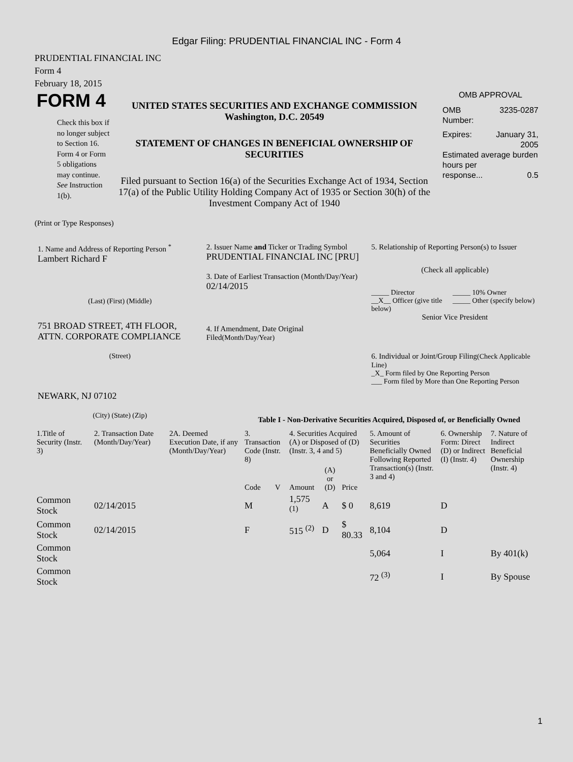Edgar Filing: PRUDENTIAL FINANCIAL INC - Form 4
PRUDENTIAL FINANCIAL INC
Form 4
February 18, 2015
FORM 4
Check this box if no longer subject to Section 16. Form 4 or Form 5 obligations may continue. See Instruction 1(b).
UNITED STATES SECURITIES AND EXCHANGE COMMISSION
Washington, D.C. 20549
STATEMENT OF CHANGES IN BENEFICIAL OWNERSHIP OF SECURITIES
Filed pursuant to Section 16(a) of the Securities Exchange Act of 1934, Section 17(a) of the Public Utility Holding Company Act of 1935 or Section 30(h) of the Investment Company Act of 1940
OMB APPROVAL
OMB
Number: 3235-0287
Expires: January 31,
2005
Estimated average burden hours per
response... 0.5
(Print or Type Responses)
1. Name and Address of Reporting Person <sup>*</sup>
Lambert Richard F
(Last) (First) (Middle)
751 BROAD STREET, 4TH FLOOR, ATTN. CORPORATE COMPLIANCE
(Street)
NEWARK, NJ 07102
(City) (State) (Zip)
2. Issuer Name and Ticker or Trading Symbol
PRUDENTIAL FINANCIAL INC [PRU]
3. Date of Earliest Transaction (Month/Day/Year)
02/14/2015
4. If Amendment, Date Original Filed(Month/Day/Year)
5. Relationship of Reporting Person(s) to Issuer
(Check all applicable)
_____ Director
__X__ Officer (give title below) _____ 10% Owner
_____ Other (specify below)
Senior Vice President
6. Individual or Joint/Group Filing(Check Applicable Line)
_X_ Form filed by One Reporting Person
___ Form filed by More than One Reporting Person
Table I - Non-Derivative Securities Acquired, Disposed of, or Beneficially Owned
| 1.Title of Security (Instr. 3) | 2. Transaction Date (Month/Day/Year) | 2A. Deemed Execution Date, if any (Month/Day/Year) | 3. Transaction Code (Instr. 8) | | 4. Securities Acquired (A) or Disposed of (D) (Instr. 3, 4 and 5) | | | 5. Amount of Securities Beneficially Owned Following Reported Transaction(s) (Instr. 3 and 4) | 6. Ownership Form: Direct (D) or Indirect (I) (Instr. 4) | 7. Nature of Indirect Beneficial Ownership (Instr. 4) |
| | | | Code | V | Amount | (A) or (D) | Price | | | |
| Common Stock | 02/14/2015 | | M | | 1,575 <sup>(1)</sup> | A | $ 0 | 8,619 | D | |
| Common Stock | 02/14/2015 | | F | | 515 <sup>(2)</sup> | D | $ 80.33 | 8,104 | D | |
| Common Stock | | | | | | | | 5,064 | I | By 401(k) |
| Common Stock | | | | | | | | 72 <sup>(3)</sup> | I | By Spouse |
1